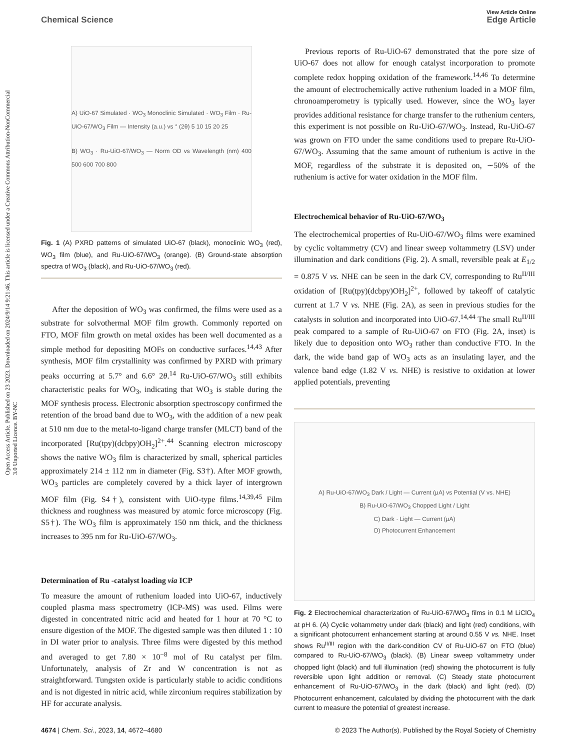View Article Online
Chemical Science Edge Article
Open Access Article. Published on 23 2023. Downloaded on 2024/9/14 9:21:46. This article is licensed under a Creative Commons Attribution-NonCommercial 3.0 Unported Licence. BY-NC
A) UiO-67 Simulated · WO<sub>3</sub> Monoclinic Simulated · WO<sub>3</sub> Film · Ru-UiO-67/WO<sub>3</sub> Film — Intensity (a.u.) vs ° (2θ) 5 10 15 20 25
B) WO<sub>3</sub> · Ru-UiO-67/WO<sub>3</sub> — Norm OD vs Wavelength (nm) 400 500 600 700 800
Fig. 1 (A) PXRD patterns of simulated UiO-67 (black), monoclinic WO<sub>3</sub> (red), WO<sub>3</sub> film (blue), and Ru-UiO-67/WO<sub>3</sub> (orange). (B) Ground-state absorption spectra of WO<sub>3</sub> (black), and Ru-UiO-67/WO<sub>3</sub> (red).
After the deposition of WO<sub>3</sub> was confirmed, the films were used as a substrate for solvothermal MOF film growth. Commonly reported on FTO, MOF film growth on metal oxides has been well documented as a simple method for depositing MOFs on conductive surfaces.<sup>14,43</sup> After synthesis, MOF film crystallinity was confirmed by PXRD with primary peaks occurring at 5.7° and 6.6° 2θ.<sup>14</sup> Ru-UiO-67/WO<sub>3</sub> still exhibits characteristic peaks for WO<sub>3</sub>, indicating that WO<sub>3</sub> is stable during the MOF synthesis process. Electronic absorption spectroscopy confirmed the retention of the broad band due to WO<sub>3</sub>, with the addition of a new peak at 510 nm due to the metal-to-ligand charge transfer (MLCT) band of the incorporated [Ru(tpy)(dcbpy)OH<sub>2</sub>]<sup>2+</sup>.<sup>44</sup> Scanning electron microscopy shows the native WO<sub>3</sub> film is characterized by small, spherical particles approximately 214 ± 112 nm in diameter (Fig. S3†). After MOF growth, WO<sub>3</sub> particles are completely covered by a thick layer of intergrown MOF film (Fig. S4†), consistent with UiO-type films.<sup>14,39,45</sup> Film thickness and roughness was measured by atomic force microscopy (Fig. S5†). The WO<sub>3</sub> film is approximately 150 nm thick, and the thickness increases to 395 nm for Ru-UiO-67/WO<sub>3</sub>.
Determination of Ru -catalyst loading via ICP
To measure the amount of ruthenium loaded into UiO-67, inductively coupled plasma mass spectrometry (ICP-MS) was used. Films were digested in concentrated nitric acid and heated for 1 hour at 70 °C to ensure digestion of the MOF. The digested sample was then diluted 1 : 10 in DI water prior to analysis. Three films were digested by this method and averaged to get 7.80 × 10<sup>−8</sup> mol of Ru catalyst per film. Unfortunately, analysis of Zr and W concentration is not as straightforward. Tungsten oxide is particularly stable to acidic conditions and is not digested in nitric acid, while zirconium requires stabilization by HF for accurate analysis.
Previous reports of Ru-UiO-67 demonstrated that the pore size of UiO-67 does not allow for enough catalyst incorporation to promote complete redox hopping oxidation of the framework.<sup>14,46</sup> To determine the amount of electrochemically active ruthenium loaded in a MOF film, chronoamperometry is typically used. However, since the WO<sub>3</sub> layer provides additional resistance for charge transfer to the ruthenium centers, this experiment is not possible on Ru-UiO-67/WO<sub>3</sub>. Instead, Ru-UiO-67 was grown on FTO under the same conditions used to prepare Ru-UiO-67/WO<sub>3</sub>. Assuming that the same amount of ruthenium is active in the MOF, regardless of the substrate it is deposited on, ∼50% of the ruthenium is active for water oxidation in the MOF film.
Electrochemical behavior of Ru-UiO-67/WO<sub>3</sub>
The electrochemical properties of Ru-UiO-67/WO<sub>3</sub> films were examined by cyclic voltammetry (CV) and linear sweep voltammetry (LSV) under illumination and dark conditions (Fig. 2). A small, reversible peak at E<sub>1/2</sub> = 0.875 V vs. NHE can be seen in the dark CV, corresponding to Ru<sup>II/III</sup> oxidation of [Ru(tpy)(dcbpy)OH<sub>2</sub>]<sup>2+</sup>, followed by takeoff of catalytic current at 1.7 V vs. NHE (Fig. 2A), as seen in previous studies for the catalysts in solution and incorporated into UiO-67.<sup>14,44</sup> The small Ru<sup>II/III</sup> peak compared to a sample of Ru-UiO-67 on FTO (Fig. 2A, inset) is likely due to deposition onto WO<sub>3</sub> rather than conductive FTO. In the dark, the wide band gap of WO<sub>3</sub> acts as an insulating layer, and the valence band edge (1.82 V vs. NHE) is resistive to oxidation at lower applied potentials, preventing
A) Ru-UiO-67/WO<sub>3</sub> Dark / Light — Current (μA) vs Potential (V vs. NHE)
B) Ru-UiO-67/WO<sub>3</sub> Chopped Light / Light
C) Dark · Light — Current (μA)
D) Photocurrent Enhancement
Fig. 2 Electrochemical characterization of Ru-UiO-67/WO<sub>3</sub> films in 0.1 M LiClO<sub>4</sub> at pH 6. (A) Cyclic voltammetry under dark (black) and light (red) conditions, with a significant photocurrent enhancement starting at around 0.55 V vs. NHE. Inset shows Ru<sup>II/III</sup> region with the dark-condition CV of Ru-UiO-67 on FTO (blue) compared to Ru-UiO-67/WO<sub>3</sub> (black). (B) Linear sweep voltammetry under chopped light (black) and full illumination (red) showing the photocurrent is fully reversible upon light addition or removal. (C) Steady state photocurrent enhancement of Ru-UiO-67/WO<sub>3</sub> in the dark (black) and light (red). (D) Photocurrent enhancement, calculated by dividing the photocurrent with the dark current to measure the potential of greatest increase.
4674 | Chem. Sci., 2023, 14, 4672–4680 © 2023 The Author(s). Published by the Royal Society of Chemistry